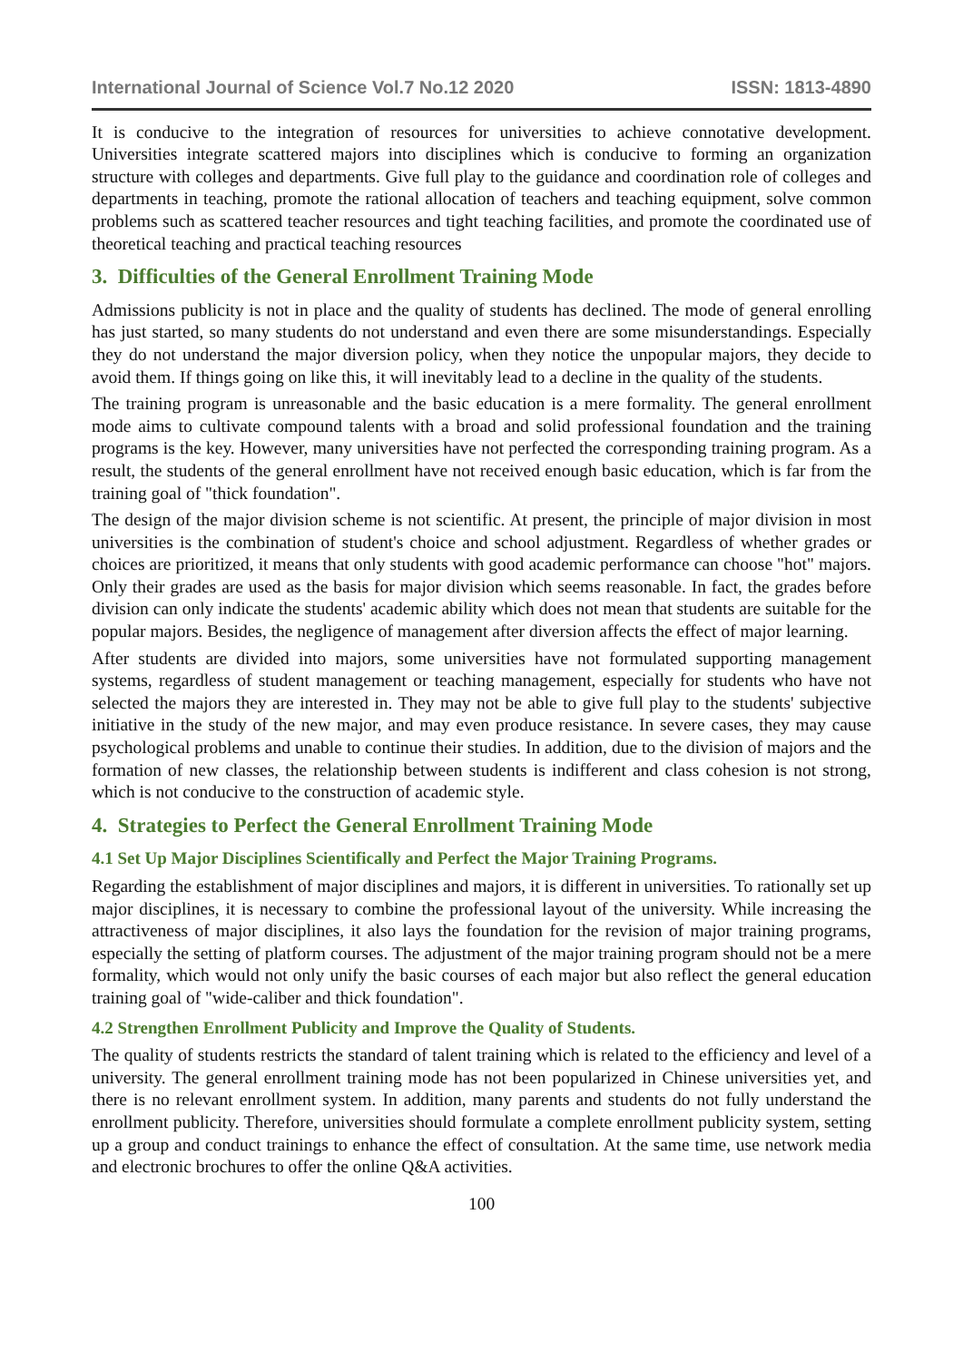International Journal of Science Vol.7 No.12 2020 ISSN: 1813-4890
It is conducive to the integration of resources for universities to achieve connotative development. Universities integrate scattered majors into disciplines which is conducive to forming an organization structure with colleges and departments. Give full play to the guidance and coordination role of colleges and departments in teaching, promote the rational allocation of teachers and teaching equipment, solve common problems such as scattered teacher resources and tight teaching facilities, and promote the coordinated use of theoretical teaching and practical teaching resources
3. Difficulties of the General Enrollment Training Mode
Admissions publicity is not in place and the quality of students has declined. The mode of general enrolling has just started, so many students do not understand and even there are some misunderstandings. Especially they do not understand the major diversion policy, when they notice the unpopular majors, they decide to avoid them. If things going on like this, it will inevitably lead to a decline in the quality of the students.
The training program is unreasonable and the basic education is a mere formality. The general enrollment mode aims to cultivate compound talents with a broad and solid professional foundation and the training programs is the key. However, many universities have not perfected the corresponding training program. As a result, the students of the general enrollment have not received enough basic education, which is far from the training goal of "thick foundation".
The design of the major division scheme is not scientific. At present, the principle of major division in most universities is the combination of student's choice and school adjustment. Regardless of whether grades or choices are prioritized, it means that only students with good academic performance can choose "hot" majors. Only their grades are used as the basis for major division which seems reasonable. In fact, the grades before division can only indicate the students' academic ability which does not mean that students are suitable for the popular majors. Besides, the negligence of management after diversion affects the effect of major learning.
After students are divided into majors, some universities have not formulated supporting management systems, regardless of student management or teaching management, especially for students who have not selected the majors they are interested in. They may not be able to give full play to the students' subjective initiative in the study of the new major, and may even produce resistance. In severe cases, they may cause psychological problems and unable to continue their studies. In addition, due to the division of majors and the formation of new classes, the relationship between students is indifferent and class cohesion is not strong, which is not conducive to the construction of academic style.
4. Strategies to Perfect the General Enrollment Training Mode
4.1 Set Up Major Disciplines Scientifically and Perfect the Major Training Programs.
Regarding the establishment of major disciplines and majors, it is different in universities. To rationally set up major disciplines, it is necessary to combine the professional layout of the university. While increasing the attractiveness of major disciplines, it also lays the foundation for the revision of major training programs, especially the setting of platform courses. The adjustment of the major training program should not be a mere formality, which would not only unify the basic courses of each major but also reflect the general education training goal of "wide-caliber and thick foundation".
4.2 Strengthen Enrollment Publicity and Improve the Quality of Students.
The quality of students restricts the standard of talent training which is related to the efficiency and level of a university. The general enrollment training mode has not been popularized in Chinese universities yet, and there is no relevant enrollment system. In addition, many parents and students do not fully understand the enrollment publicity. Therefore, universities should formulate a complete enrollment publicity system, setting up a group and conduct trainings to enhance the effect of consultation. At the same time, use network media and electronic brochures to offer the online Q&A activities.
100